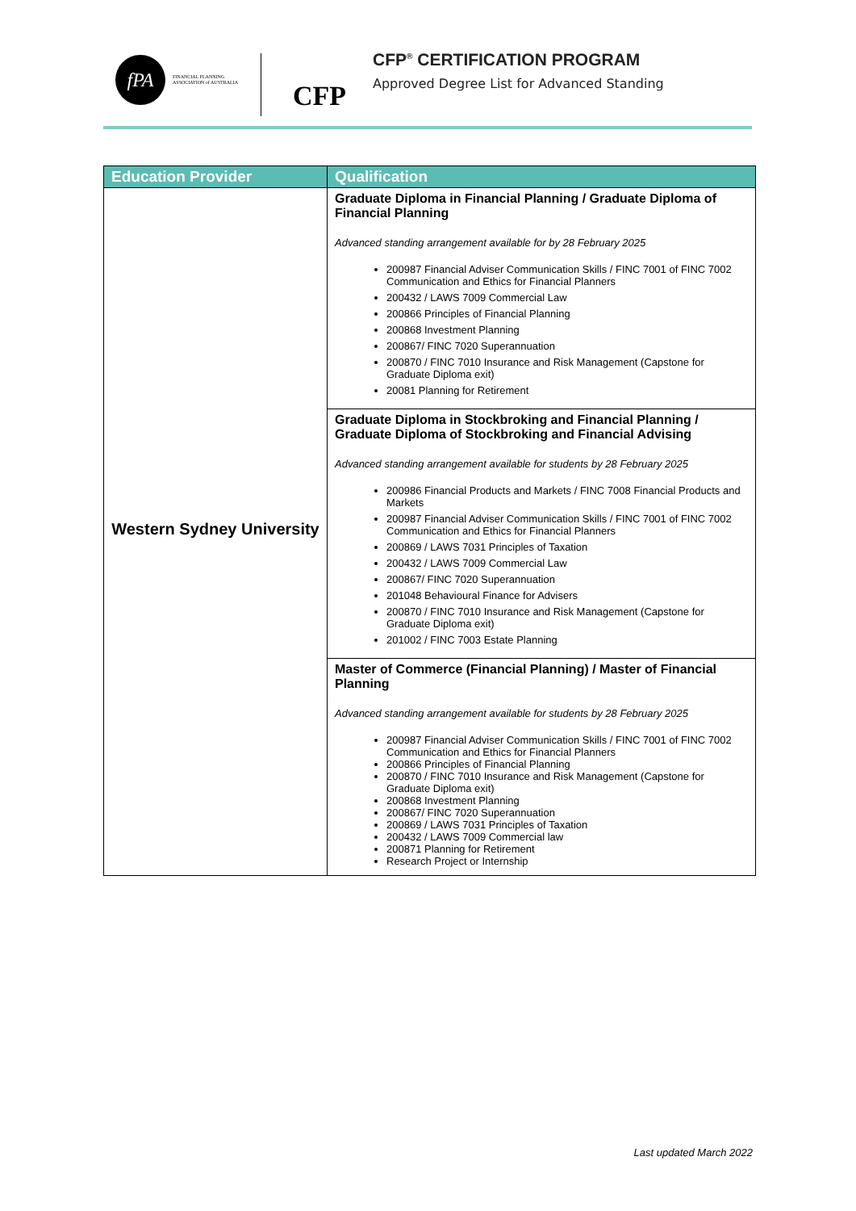fPA
FINANCIAL PLANNING
ASSOCIATION of AUSTRALIA
CFP CFP<sup>®</sup> CERTIFICATION PROGRAM
Approved Degree List for Advanced Standing
| Education Provider | Qualification |
| --- | --- |
| Western Sydney University | Graduate Diploma in Financial Planning / Graduate Diploma of Financial Planning Advanced standing arrangement available for by 28 February 2025 200987 Financial Adviser Communication Skills / FINC 7001 of FINC 7002 Communication and Ethics for Financial Planners 200432 / LAWS 7009 Commercial Law 200866 Principles of Financial Planning 200868 Investment Planning 200867/ FINC 7020 Superannuation 200870 / FINC 7010 Insurance and Risk Management (Capstone for Graduate Diploma exit) 20081 Planning for Retirement |
| | Graduate Diploma in Stockbroking and Financial Planning / Graduate Diploma of Stockbroking and Financial Advising Advanced standing arrangement available for students by 28 February 2025 200986 Financial Products and Markets / FINC 7008 Financial Products and Markets 200987 Financial Adviser Communication Skills / FINC 7001 of FINC 7002 Communication and Ethics for Financial Planners 200869 / LAWS 7031 Principles of Taxation 200432 / LAWS 7009 Commercial Law 200867/ FINC 7020 Superannuation 201048 Behavioural Finance for Advisers 200870 / FINC 7010 Insurance and Risk Management (Capstone for Graduate Diploma exit) 201002 / FINC 7003 Estate Planning |
| | Master of Commerce (Financial Planning) / Master of Financial Planning Advanced standing arrangement available for students by 28 February 2025 200987 Financial Adviser Communication Skills / FINC 7001 of FINC 7002 Communication and Ethics for Financial Planners 200866 Principles of Financial Planning 200870 / FINC 7010 Insurance and Risk Management (Capstone for Graduate Diploma exit) 200868 Investment Planning 200867/ FINC 7020 Superannuation 200869 / LAWS 7031 Principles of Taxation 200432 / LAWS 7009 Commercial law 200871 Planning for Retirement Research Project or Internship |
Last updated March 2022